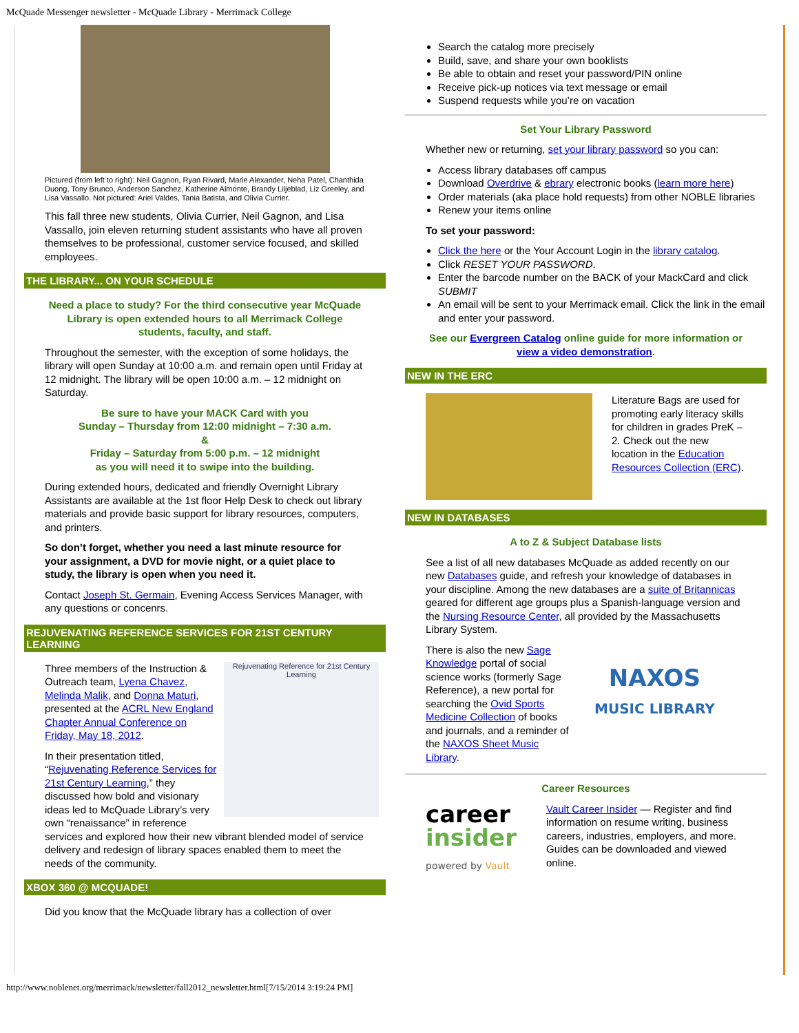McQuade Messenger newsletter - McQuade Library - Merrimack College
Pictured (from left to right): Neil Gagnon, Ryan Rivard, Marie Alexander, Neha Patel, Chanthida Duong, Tony Brunco, Anderson Sanchez, Katherine Almonte, Brandy Liljeblad, Liz Greeley, and Lisa Vassallo. Not pictured: Ariel Valdes, Tania Batista, and Olivia Currier.
This fall three new students, Olivia Currier, Neil Gagnon, and Lisa Vassallo, join eleven returning student assistants who have all proven themselves to be professional, customer service focused, and skilled employees.
THE LIBRARY... ON YOUR SCHEDULE
Need a place to study? For the third consecutive year McQuade Library is open extended hours to all Merrimack College students, faculty, and staff.
Throughout the semester, with the exception of some holidays, the library will open Sunday at 10:00 a.m. and remain open until Friday at 12 midnight. The library will be open 10:00 a.m. – 12 midnight on Saturday.
Be sure to have your MACK Card with you
Sunday – Thursday from 12:00 midnight – 7:30 a.m.
&
Friday – Saturday from 5:00 p.m. – 12 midnight
as you will need it to swipe into the building.
During extended hours, dedicated and friendly Overnight Library Assistants are available at the 1st floor Help Desk to check out library materials and provide basic support for library resources, computers, and printers.
So don’t forget, whether you need a last minute resource for your assignment, a DVD for movie night, or a quiet place to study, the library is open when you need it.
Contact Joseph St. Germain, Evening Access Services Manager, with any questions or concenrs.
REJUVENATING REFERENCE SERVICES FOR 21ST CENTURY LEARNING
Rejuvenating Reference for 21st Century Learning
Three members of the Instruction & Outreach team, Lyena Chavez, Melinda Malik, and Donna Maturi, presented at the ACRL New England Chapter Annual Conference on Friday, May 18, 2012.
In their presentation titled, “Rejuvenating Reference Services for 21st Century Learning,” they discussed how bold and visionary ideas led to McQuade Library’s very own “renaissance” in reference services and explored how their new vibrant blended model of service delivery and redesign of library spaces enabled them to meet the needs of the community.
XBOX 360 @ MCQUADE!
Did you know that the McQuade library has a collection of over
Search the catalog more precisely
Build, save, and share your own booklists
Be able to obtain and reset your password/PIN online
Receive pick-up notices via text message or email
Suspend requests while you’re on vacation
Set Your Library Password
Whether new or returning, set your library password so you can:
Access library databases off campus
Download Overdrive & ebrary electronic books (learn more here)
Order materials (aka place hold requests) from other NOBLE libraries
Renew your items online
To set your password:
Click the here or the Your Account Login in the library catalog.
Click RESET YOUR PASSWORD.
Enter the barcode number on the BACK of your MackCard and click SUBMIT
An email will be sent to your Merrimack email. Click the link in the email and enter your password.
See our Evergreen Catalog online guide for more information or view a video demonstration.
NEW IN THE ERC
Literature Bags are used for promoting early literacy skills for children in grades PreK – 2. Check out the new location in the Education Resources Collection (ERC).
NEW IN DATABASES
A to Z & Subject Database lists
See a list of all new databases McQuade as added recently on our new Databases guide, and refresh your knowledge of databases in your discipline. Among the new databases are a suite of Britannicas geared for different age groups plus a Spanish-language version and the Nursing Resource Center, all provided by the Massachusetts Library System.
There is also the new Sage Knowledge portal of social science works (formerly Sage Reference), a new portal for searching the Ovid Sports Medicine Collection of books and journals, and a reminder of the NAXOS Sheet Music Library.
NAXOS
MUSIC LIBRARY
Career Resources
career
insider
powered by Vault
Vault Career Insider — Register and find information on resume writing, business careers, industries, employers, and more. Guides can be downloaded and viewed online.
http://www.noblenet.org/merrimack/newsletter/fall2012_newsletter.html[7/15/2014 3:19:24 PM]